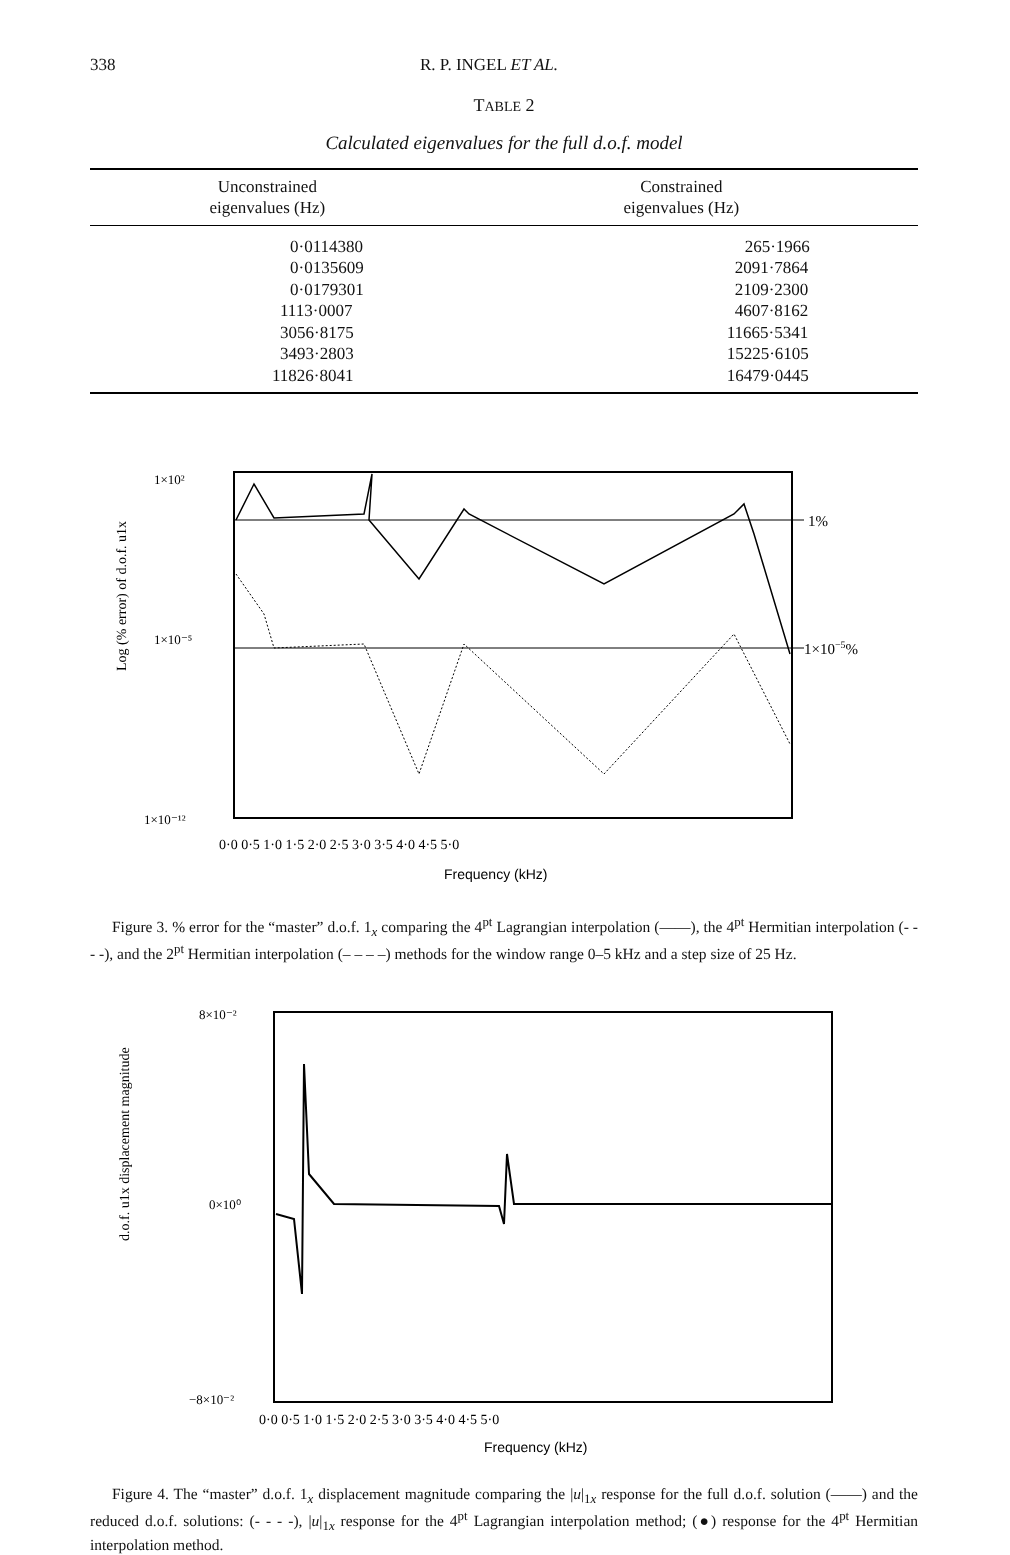338 R. P. INGEL ET AL.
TABLE 2
Calculated eigenvalues for the full d.o.f. model
| Unconstrained eigenvalues (Hz) | Constrained eigenvalues (Hz) |
| --- | --- |
| 0·0114380 | 265·1966 |
| 0·0135609 | 2091·7864 |
| 0·0179301 | 2109·2300 |
| 1113·0007 | 4607·8162 |
| 3056·8175 | 11665·5341 |
| 3493·2803 | 15225·6105 |
| 11826·8041 | 16479·0445 |
1%
1×10−5%
Log (% error) of d.o.f. u1x
1×10²
1×10⁻⁵
1×10⁻¹²
0·0 0·5 1·0 1·5 2·0 2·5 3·0 3·5 4·0 4·5 5·0
Frequency (kHz)
Figure 3. % error for the “master” d.o.f. 1<sub>x</sub> comparing the 4<sup>pt</sup> Lagrangian interpolation (——), the 4<sup>pt</sup> Hermitian interpolation (- - - -), and the 2<sup>pt</sup> Hermitian interpolation (– – – –) methods for the window range 0–5 kHz and a step size of 25 Hz.
d.o.f. u1x displacement magnitude
8×10⁻²
0×10⁰
−8×10⁻²
0·0 0·5 1·0 1·5 2·0 2·5 3·0 3·5 4·0 4·5 5·0
Frequency (kHz)
Figure 4. The “master” d.o.f. 1<sub>x</sub> displacement magnitude comparing the |u|<sub>1x</sub> response for the full d.o.f. solution (——) and the reduced d.o.f. solutions: (- - - -), |u|<sub>1x</sub> response for the 4<sup>pt</sup> Lagrangian interpolation method; (●) response for the 4<sup>pt</sup> Hermitian interpolation method.